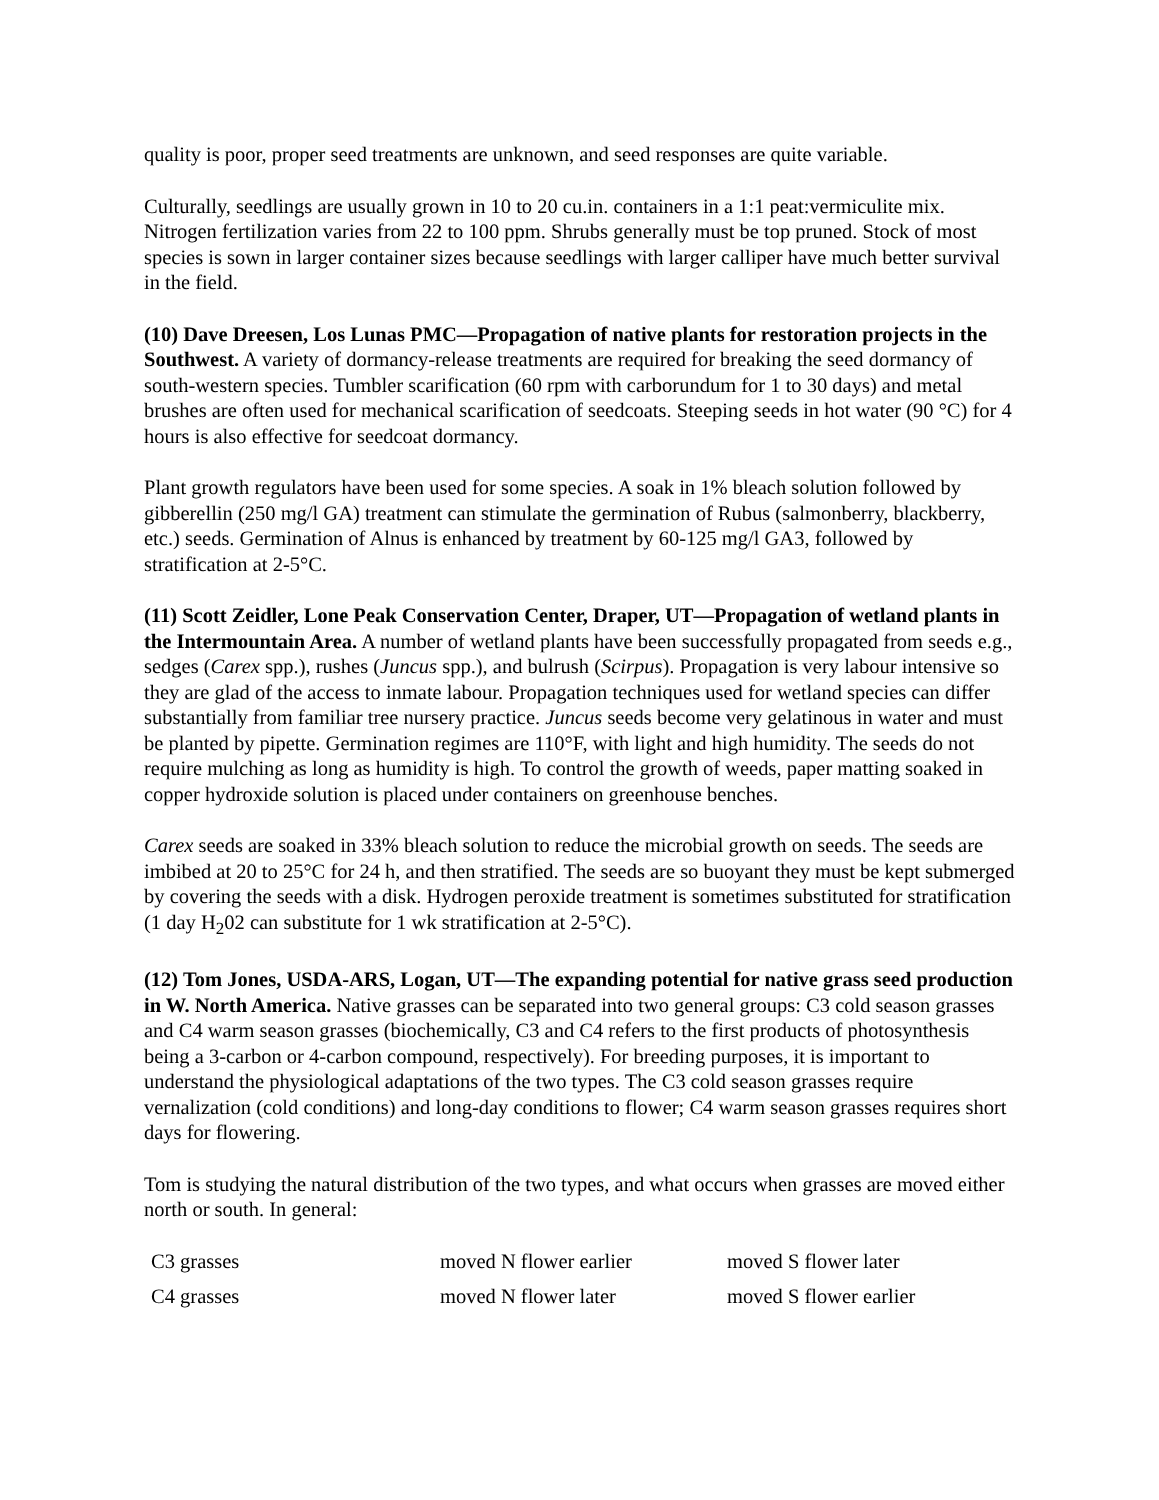quality is poor, proper seed treatments are unknown, and seed responses are quite variable.
Culturally, seedlings are usually grown in 10 to 20 cu.in. containers in a 1:1 peat:vermiculite mix. Nitrogen fertilization varies from 22 to 100 ppm. Shrubs generally must be top pruned. Stock of most species is sown in larger container sizes because seedlings with larger calliper have much better survival in the field.
(10) Dave Dreesen, Los Lunas PMC—Propagation of native plants for restoration projects in the Southwest. A variety of dormancy-release treatments are required for breaking the seed dormancy of south-western species. Tumbler scarification (60 rpm with carborundum for 1 to 30 days) and metal brushes are often used for mechanical scarification of seedcoats. Steeping seeds in hot water (90 °C) for 4 hours is also effective for seedcoat dormancy.
Plant growth regulators have been used for some species. A soak in 1% bleach solution followed by gibberellin (250 mg/l GA) treatment can stimulate the germination of Rubus (salmonberry, blackberry, etc.) seeds. Germination of Alnus is enhanced by treatment by 60-125 mg/l GA3, followed by stratification at 2-5°C.
(11) Scott Zeidler, Lone Peak Conservation Center, Draper, UT—Propagation of wetland plants in the Intermountain Area. A number of wetland plants have been successfully propagated from seeds e.g., sedges (Carex spp.), rushes (Juncus spp.), and bulrush (Scirpus). Propagation is very labour intensive so they are glad of the access to inmate labour. Propagation techniques used for wetland species can differ substantially from familiar tree nursery practice. Juncus seeds become very gelatinous in water and must be planted by pipette. Germination regimes are 110°F, with light and high humidity. The seeds do not require mulching as long as humidity is high. To control the growth of weeds, paper matting soaked in copper hydroxide solution is placed under containers on greenhouse benches.
Carex seeds are soaked in 33% bleach solution to reduce the microbial growth on seeds. The seeds are imbibed at 20 to 25°C for 24 h, and then stratified. The seeds are so buoyant they must be kept submerged by covering the seeds with a disk. Hydrogen peroxide treatment is sometimes substituted for stratification (1 day H<sub>2</sub>02 can substitute for 1 wk stratification at 2-5°C).
(12) Tom Jones, USDA-ARS, Logan, UT—The expanding potential for native grass seed production in W. North America. Native grasses can be separated into two general groups: C3 cold season grasses and C4 warm season grasses (biochemically, C3 and C4 refers to the first products of photosynthesis being a 3-carbon or 4-carbon compound, respectively). For breeding purposes, it is important to understand the physiological adaptations of the two types. The C3 cold season grasses require vernalization (cold conditions) and long-day conditions to flower; C4 warm season grasses requires short days for flowering.
Tom is studying the natural distribution of the two types, and what occurs when grasses are moved either north or south. In general:
| C3 grasses | moved N flower earlier | moved S flower later |
| C4 grasses | moved N flower later | moved S flower earlier |